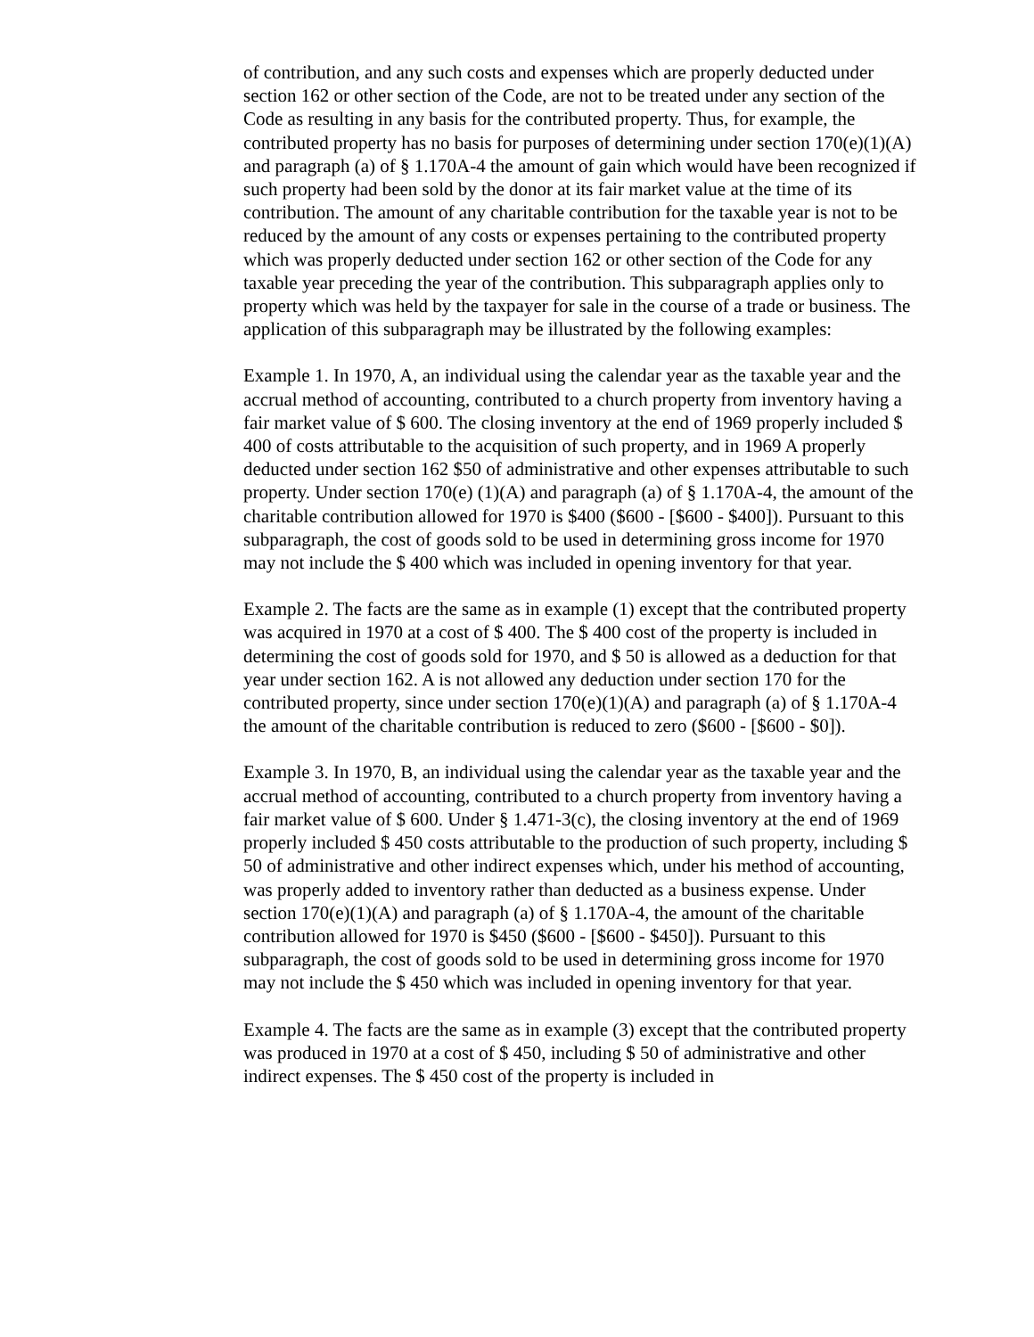of contribution, and any such costs and expenses which are properly deducted under section 162 or other section of the Code, are not to be treated under any section of the Code as resulting in any basis for the contributed property. Thus, for example, the contributed property has no basis for purposes of determining under section 170(e)(1)(A) and paragraph (a) of § 1.170A-4 the amount of gain which would have been recognized if such property had been sold by the donor at its fair market value at the time of its contribution. The amount of any charitable contribution for the taxable year is not to be reduced by the amount of any costs or expenses pertaining to the contributed property which was properly deducted under section 162 or other section of the Code for any taxable year preceding the year of the contribution. This subparagraph applies only to property which was held by the taxpayer for sale in the course of a trade or business. The application of this subparagraph may be illustrated by the following examples:
Example 1. In 1970, A, an individual using the calendar year as the taxable year and the accrual method of accounting, contributed to a church property from inventory having a fair market value of $ 600. The closing inventory at the end of 1969 properly included $ 400 of costs attributable to the acquisition of such property, and in 1969 A properly deducted under section 162 $50 of administrative and other expenses attributable to such property. Under section 170(e) (1)(A) and paragraph (a) of § 1.170A-4, the amount of the charitable contribution allowed for 1970 is $400 ($600 - [$600 - $400]). Pursuant to this subparagraph, the cost of goods sold to be used in determining gross income for 1970 may not include the $ 400 which was included in opening inventory for that year.
Example 2. The facts are the same as in example (1) except that the contributed property was acquired in 1970 at a cost of $ 400. The $ 400 cost of the property is included in determining the cost of goods sold for 1970, and $ 50 is allowed as a deduction for that year under section 162. A is not allowed any deduction under section 170 for the contributed property, since under section 170(e)(1)(A) and paragraph (a) of § 1.170A-4 the amount of the charitable contribution is reduced to zero ($600 - [$600 - $0]).
Example 3. In 1970, B, an individual using the calendar year as the taxable year and the accrual method of accounting, contributed to a church property from inventory having a fair market value of $ 600. Under § 1.471-3(c), the closing inventory at the end of 1969 properly included $ 450 costs attributable to the production of such property, including $ 50 of administrative and other indirect expenses which, under his method of accounting, was properly added to inventory rather than deducted as a business expense. Under section 170(e)(1)(A) and paragraph (a) of § 1.170A-4, the amount of the charitable contribution allowed for 1970 is $450 ($600 - [$600 - $450]). Pursuant to this subparagraph, the cost of goods sold to be used in determining gross income for 1970 may not include the $ 450 which was included in opening inventory for that year.
Example 4. The facts are the same as in example (3) except that the contributed property was produced in 1970 at a cost of $ 450, including $ 50 of administrative and other indirect expenses. The $ 450 cost of the property is included in